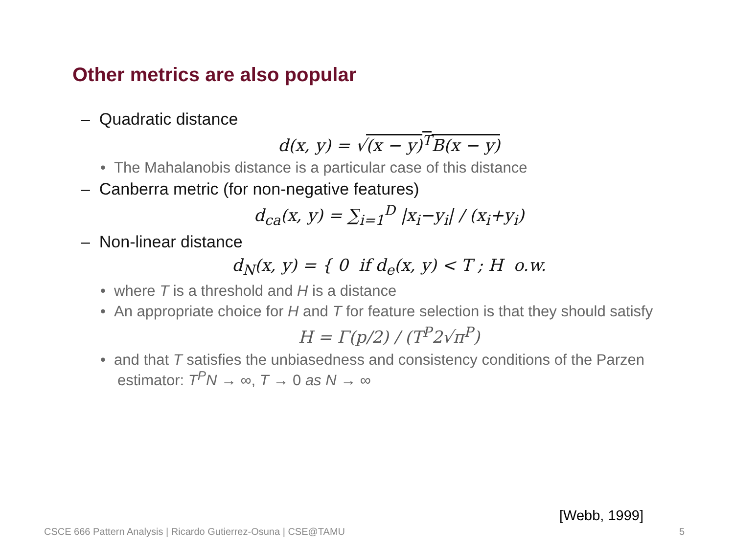Other metrics are also popular
– Quadratic distance
d(x, y) = √(x − y)<sup>T</sup>B(x − y)
• The Mahalanobis distance is a particular case of this distance
– Canberra metric (for non-negative features)
d<sub>ca</sub>(x, y) = ∑<sub>i=1</sub><sup>D</sup> |x<sub>i</sub>−y<sub>i</sub>| / (x<sub>i</sub>+y<sub>i</sub>)
– Non-linear distance
d<sub>N</sub>(x, y) = { 0 if d<sub>e</sub>(x, y) < T ; H o.w.
• where T is a threshold and H is a distance
• An appropriate choice for H and T for feature selection is that they should satisfy
H = Γ(p/2) / (T<sup>P</sup>2√π<sup>P</sup>)
• and that T satisfies the unbiasedness and consistency conditions of the Parzen estimator: T<sup>P</sup>N → ∞, T → 0 as N → ∞
[Webb, 1999]
CSCE 666 Pattern Analysis | Ricardo Gutierrez-Osuna | CSE@TAMU
5